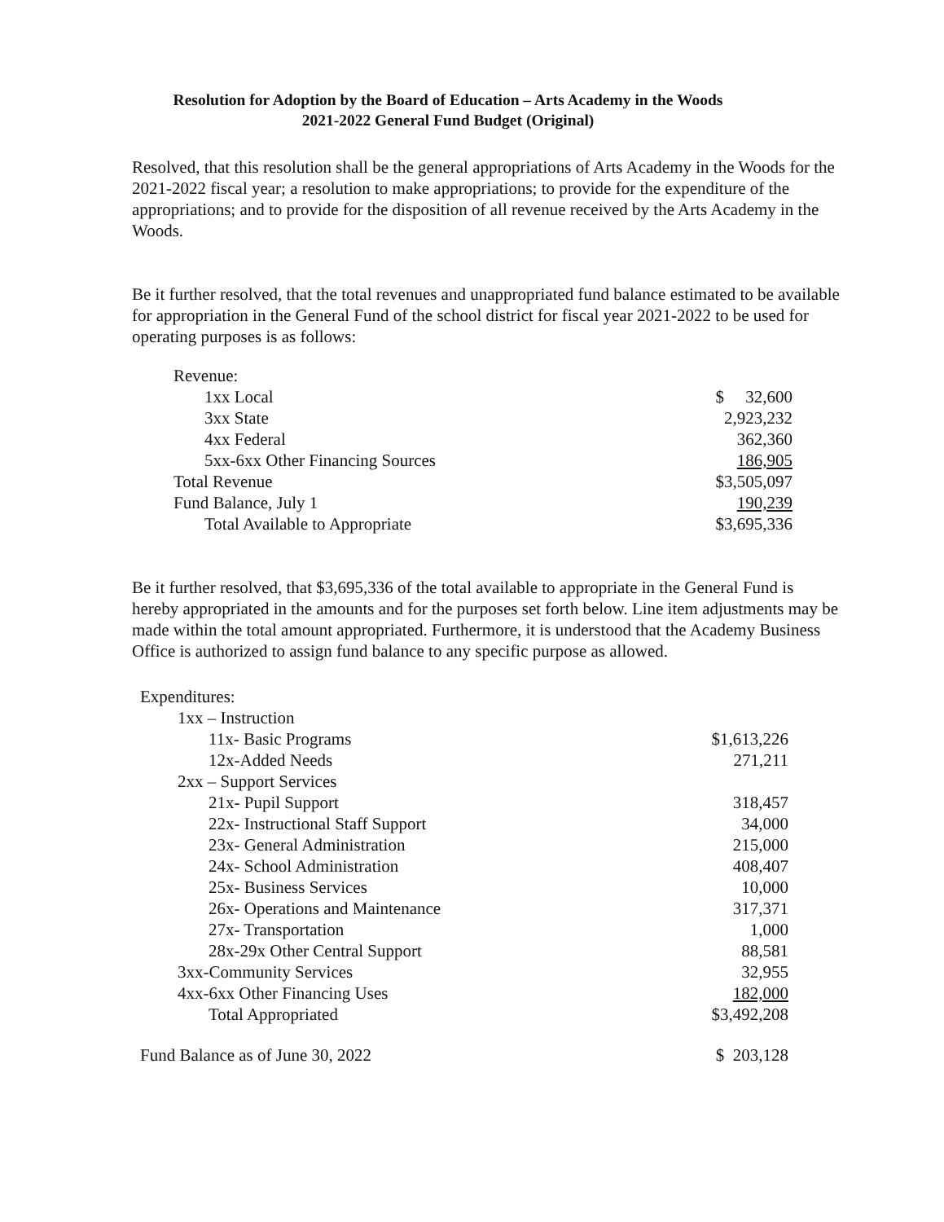Resolution for Adoption by the Board of Education – Arts Academy in the Woods
2021-2022 General Fund Budget (Original)
Resolved, that this resolution shall be the general appropriations of Arts Academy in the Woods for the 2021-2022 fiscal year; a resolution to make appropriations; to provide for the expenditure of the appropriations; and to provide for the disposition of all revenue received by the Arts Academy in the Woods.
Be it further resolved, that the total revenues and unappropriated fund balance estimated to be available for appropriation in the General Fund of the school district for fiscal year 2021-2022 to be used for operating purposes is as follows:
| Revenue: | |
| 1xx Local | $ 32,600 |
| 3xx State | 2,923,232 |
| 4xx Federal | 362,360 |
| 5xx-6xx Other Financing Sources | 186,905 |
| Total Revenue | $3,505,097 |
| Fund Balance, July 1 | 190,239 |
| Total Available to Appropriate | $3,695,336 |
Be it further resolved, that $3,695,336 of the total available to appropriate in the General Fund is hereby appropriated in the amounts and for the purposes set forth below. Line item adjustments may be made within the total amount appropriated. Furthermore, it is understood that the Academy Business Office is authorized to assign fund balance to any specific purpose as allowed.
| Expenditures: | |
| 1xx – Instruction | |
| 11x- Basic Programs | $1,613,226 |
| 12x-Added Needs | 271,211 |
| 2xx – Support Services | |
| 21x- Pupil Support | 318,457 |
| 22x- Instructional Staff Support | 34,000 |
| 23x- General Administration | 215,000 |
| 24x- School Administration | 408,407 |
| 25x- Business Services | 10,000 |
| 26x- Operations and Maintenance | 317,371 |
| 27x- Transportation | 1,000 |
| 28x-29x Other Central Support | 88,581 |
| 3xx-Community Services | 32,955 |
| 4xx-6xx Other Financing Uses | 182,000 |
| Total Appropriated | $3,492,208 |
| Fund Balance as of June 30, 2022 | $ 203,128 |